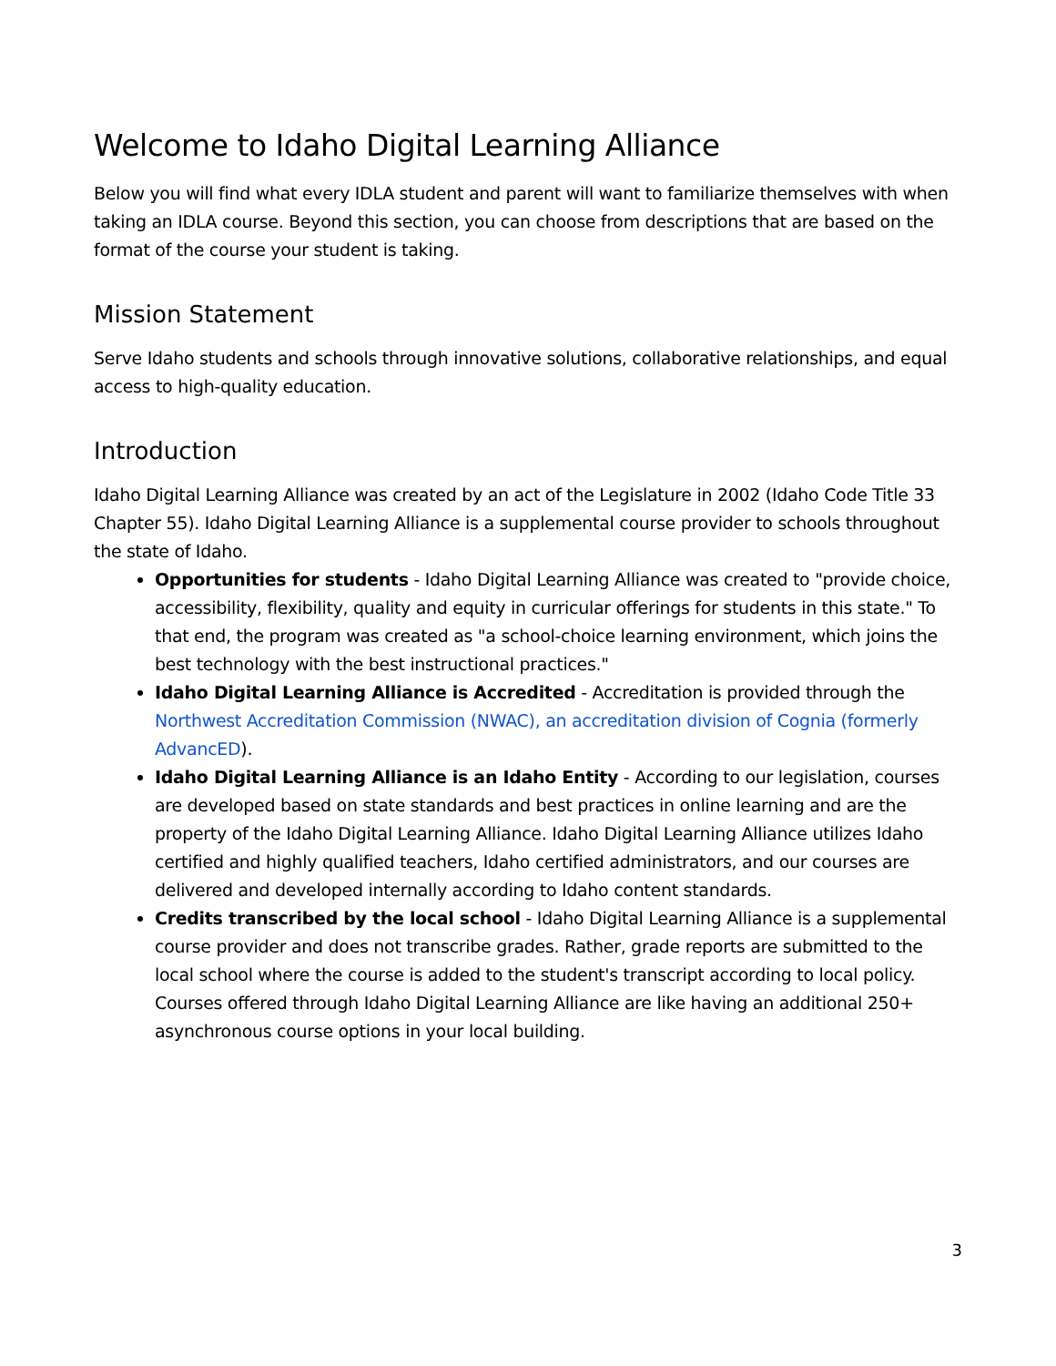Welcome to Idaho Digital Learning Alliance
Below you will find what every IDLA student and parent will want to familiarize themselves with when taking an IDLA course. Beyond this section, you can choose from descriptions that are based on the format of the course your student is taking.
Mission Statement
Serve Idaho students and schools through innovative solutions, collaborative relationships, and equal access to high-quality education.
Introduction
Idaho Digital Learning Alliance was created by an act of the Legislature in 2002 (Idaho Code Title 33 Chapter 55). Idaho Digital Learning Alliance is a supplemental course provider to schools throughout the state of Idaho.
Opportunities for students - Idaho Digital Learning Alliance was created to "provide choice, accessibility, flexibility, quality and equity in curricular offerings for students in this state." To that end, the program was created as "a school-choice learning environment, which joins the best technology with the best instructional practices."
Idaho Digital Learning Alliance is Accredited - Accreditation is provided through the Northwest Accreditation Commission (NWAC), an accreditation division of Cognia (formerly AdvancED).
Idaho Digital Learning Alliance is an Idaho Entity - According to our legislation, courses are developed based on state standards and best practices in online learning and are the property of the Idaho Digital Learning Alliance. Idaho Digital Learning Alliance utilizes Idaho certified and highly qualified teachers, Idaho certified administrators, and our courses are delivered and developed internally according to Idaho content standards.
Credits transcribed by the local school - Idaho Digital Learning Alliance is a supplemental course provider and does not transcribe grades. Rather, grade reports are submitted to the local school where the course is added to the student's transcript according to local policy. Courses offered through Idaho Digital Learning Alliance are like having an additional 250+ asynchronous course options in your local building.
3